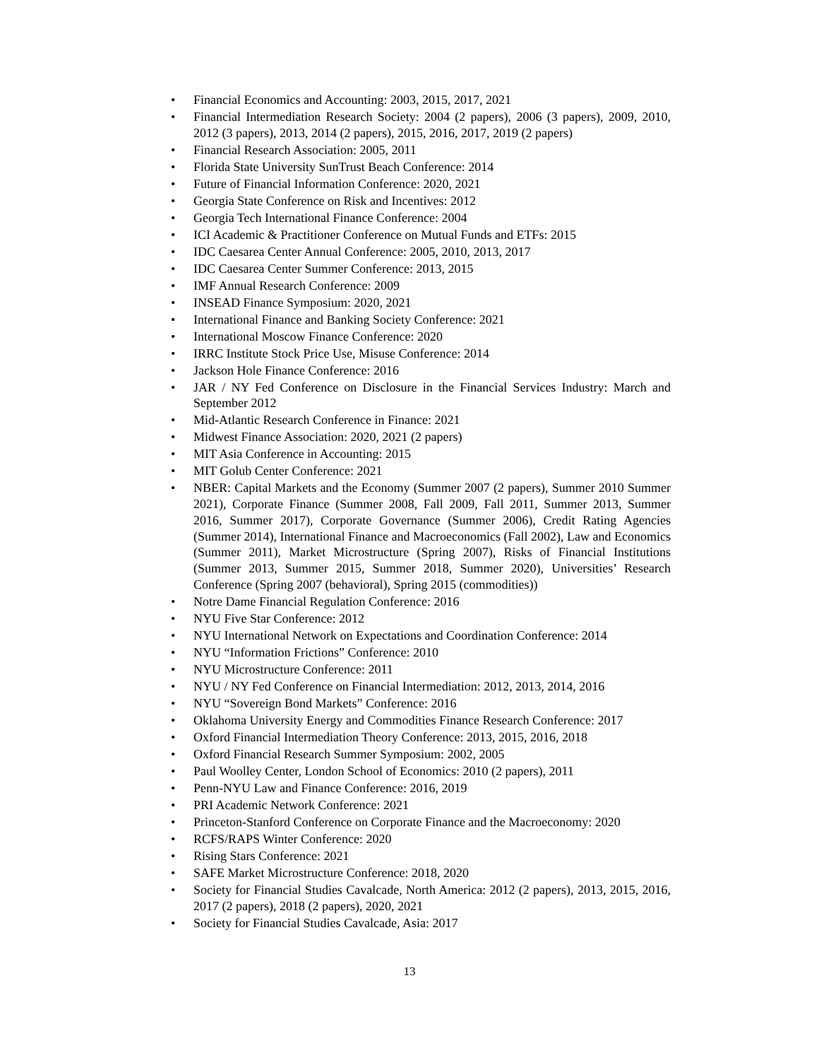• Financial Economics and Accounting: 2003, 2015, 2017, 2021
• Financial Intermediation Research Society: 2004 (2 papers), 2006 (3 papers), 2009, 2010, 2012 (3 papers), 2013, 2014 (2 papers), 2015, 2016, 2017, 2019 (2 papers)
• Financial Research Association: 2005, 2011
• Florida State University SunTrust Beach Conference: 2014
• Future of Financial Information Conference: 2020, 2021
• Georgia State Conference on Risk and Incentives: 2012
• Georgia Tech International Finance Conference: 2004
• ICI Academic & Practitioner Conference on Mutual Funds and ETFs: 2015
• IDC Caesarea Center Annual Conference: 2005, 2010, 2013, 2017
• IDC Caesarea Center Summer Conference: 2013, 2015
• IMF Annual Research Conference: 2009
• INSEAD Finance Symposium: 2020, 2021
• International Finance and Banking Society Conference: 2021
• International Moscow Finance Conference: 2020
• IRRC Institute Stock Price Use, Misuse Conference: 2014
• Jackson Hole Finance Conference: 2016
• JAR / NY Fed Conference on Disclosure in the Financial Services Industry: March and September 2012
• Mid-Atlantic Research Conference in Finance: 2021
• Midwest Finance Association: 2020, 2021 (2 papers)
• MIT Asia Conference in Accounting: 2015
• MIT Golub Center Conference: 2021
• NBER: Capital Markets and the Economy (Summer 2007 (2 papers), Summer 2010 Summer 2021), Corporate Finance (Summer 2008, Fall 2009, Fall 2011, Summer 2013, Summer 2016, Summer 2017), Corporate Governance (Summer 2006), Credit Rating Agencies (Summer 2014), International Finance and Macroeconomics (Fall 2002), Law and Economics (Summer 2011), Market Microstructure (Spring 2007), Risks of Financial Institutions (Summer 2013, Summer 2015, Summer 2018, Summer 2020), Universities’ Research Conference (Spring 2007 (behavioral), Spring 2015 (commodities))
• Notre Dame Financial Regulation Conference: 2016
• NYU Five Star Conference: 2012
• NYU International Network on Expectations and Coordination Conference: 2014
• NYU “Information Frictions” Conference: 2010
• NYU Microstructure Conference: 2011
• NYU / NY Fed Conference on Financial Intermediation: 2012, 2013, 2014, 2016
• NYU “Sovereign Bond Markets” Conference: 2016
• Oklahoma University Energy and Commodities Finance Research Conference: 2017
• Oxford Financial Intermediation Theory Conference: 2013, 2015, 2016, 2018
• Oxford Financial Research Summer Symposium: 2002, 2005
• Paul Woolley Center, London School of Economics: 2010 (2 papers), 2011
• Penn-NYU Law and Finance Conference: 2016, 2019
• PRI Academic Network Conference: 2021
• Princeton-Stanford Conference on Corporate Finance and the Macroeconomy: 2020
• RCFS/RAPS Winter Conference: 2020
• Rising Stars Conference: 2021
• SAFE Market Microstructure Conference: 2018, 2020
• Society for Financial Studies Cavalcade, North America: 2012 (2 papers), 2013, 2015, 2016, 2017 (2 papers), 2018 (2 papers), 2020, 2021
• Society for Financial Studies Cavalcade, Asia: 2017
13